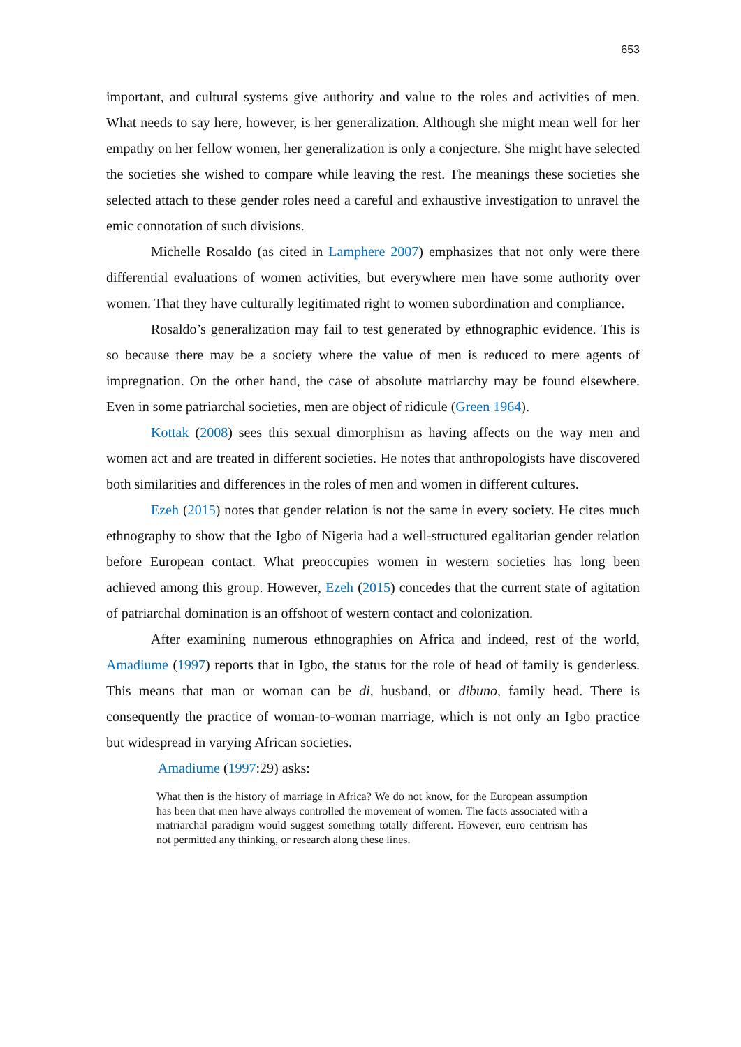653
important, and cultural systems give authority and value to the roles and activities of men. What needs to say here, however, is her generalization. Although she might mean well for her empathy on her fellow women, her generalization is only a conjecture. She might have selected the societies she wished to compare while leaving the rest. The meanings these societies she selected attach to these gender roles need a careful and exhaustive investigation to unravel the emic connotation of such divisions.
Michelle Rosaldo (as cited in Lamphere 2007) emphasizes that not only were there differential evaluations of women activities, but everywhere men have some authority over women. That they have culturally legitimated right to women subordination and compliance.
Rosaldo’s generalization may fail to test generated by ethnographic evidence. This is so because there may be a society where the value of men is reduced to mere agents of impregnation. On the other hand, the case of absolute matriarchy may be found elsewhere. Even in some patriarchal societies, men are object of ridicule (Green 1964).
Kottak (2008) sees this sexual dimorphism as having affects on the way men and women act and are treated in different societies. He notes that anthropologists have discovered both similarities and differences in the roles of men and women in different cultures.
Ezeh (2015) notes that gender relation is not the same in every society. He cites much ethnography to show that the Igbo of Nigeria had a well-structured egalitarian gender relation before European contact. What preoccupies women in western societies has long been achieved among this group. However, Ezeh (2015) concedes that the current state of agitation of patriarchal domination is an offshoot of western contact and colonization.
After examining numerous ethnographies on Africa and indeed, rest of the world, Amadiume (1997) reports that in Igbo, the status for the role of head of family is genderless. This means that man or woman can be di, husband, or dibuno, family head. There is consequently the practice of woman-to-woman marriage, which is not only an Igbo practice but widespread in varying African societies.
Amadiume (1997:29) asks:
What then is the history of marriage in Africa? We do not know, for the European assumption has been that men have always controlled the movement of women. The facts associated with a matriarchal paradigm would suggest something totally different. However, euro centrism has not permitted any thinking, or research along these lines.